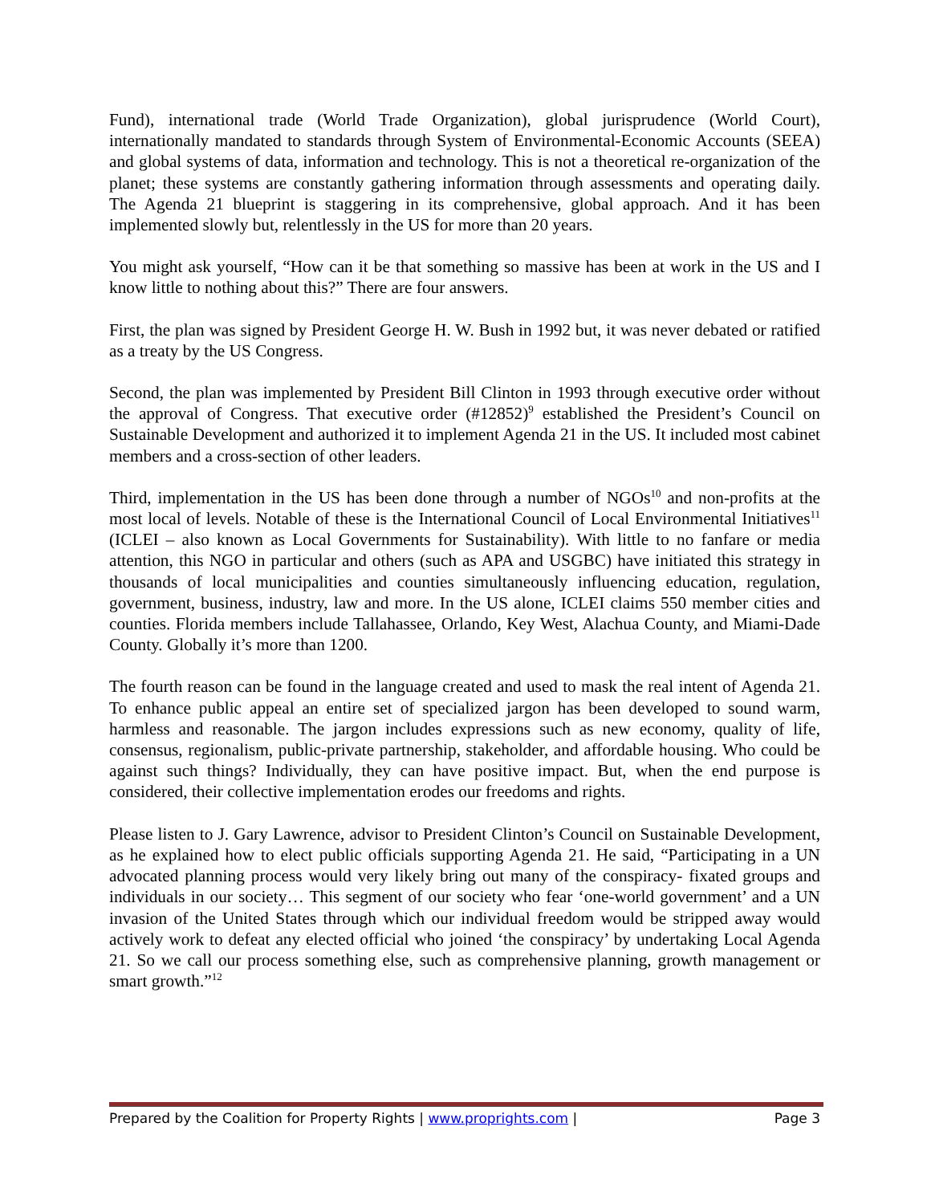Fund), international trade (World Trade Organization), global jurisprudence (World Court), internationally mandated to standards through System of Environmental-Economic Accounts (SEEA) and global systems of data, information and technology. This is not a theoretical re-organization of the planet; these systems are constantly gathering information through assessments and operating daily. The Agenda 21 blueprint is staggering in its comprehensive, global approach. And it has been implemented slowly but, relentlessly in the US for more than 20 years.
You might ask yourself, “How can it be that something so massive has been at work in the US and I know little to nothing about this?” There are four answers.
First, the plan was signed by President George H. W. Bush in 1992 but, it was never debated or ratified as a treaty by the US Congress.
Second, the plan was implemented by President Bill Clinton in 1993 through executive order without the approval of Congress. That executive order (#12852)<sup>9</sup> established the President’s Council on Sustainable Development and authorized it to implement Agenda 21 in the US. It included most cabinet members and a cross-section of other leaders.
Third, implementation in the US has been done through a number of NGOs<sup>10</sup> and non-profits at the most local of levels. Notable of these is the International Council of Local Environmental Initiatives<sup>11</sup> (ICLEI – also known as Local Governments for Sustainability). With little to no fanfare or media attention, this NGO in particular and others (such as APA and USGBC) have initiated this strategy in thousands of local municipalities and counties simultaneously influencing education, regulation, government, business, industry, law and more. In the US alone, ICLEI claims 550 member cities and counties. Florida members include Tallahassee, Orlando, Key West, Alachua County, and Miami-Dade County. Globally it’s more than 1200.
The fourth reason can be found in the language created and used to mask the real intent of Agenda 21. To enhance public appeal an entire set of specialized jargon has been developed to sound warm, harmless and reasonable. The jargon includes expressions such as new economy, quality of life, consensus, regionalism, public-private partnership, stakeholder, and affordable housing. Who could be against such things? Individually, they can have positive impact. But, when the end purpose is considered, their collective implementation erodes our freedoms and rights.
Please listen to J. Gary Lawrence, advisor to President Clinton’s Council on Sustainable Development, as he explained how to elect public officials supporting Agenda 21. He said, “Participating in a UN advocated planning process would very likely bring out many of the conspiracy- fixated groups and individuals in our society… This segment of our society who fear ‘one-world government’ and a UN invasion of the United States through which our individual freedom would be stripped away would actively work to defeat any elected official who joined ‘the conspiracy’ by undertaking Local Agenda 21. So we call our process something else, such as comprehensive planning, growth management or smart growth.”<sup>12</sup>
Prepared by the Coalition for Property Rights | www.proprights.com | Page 3